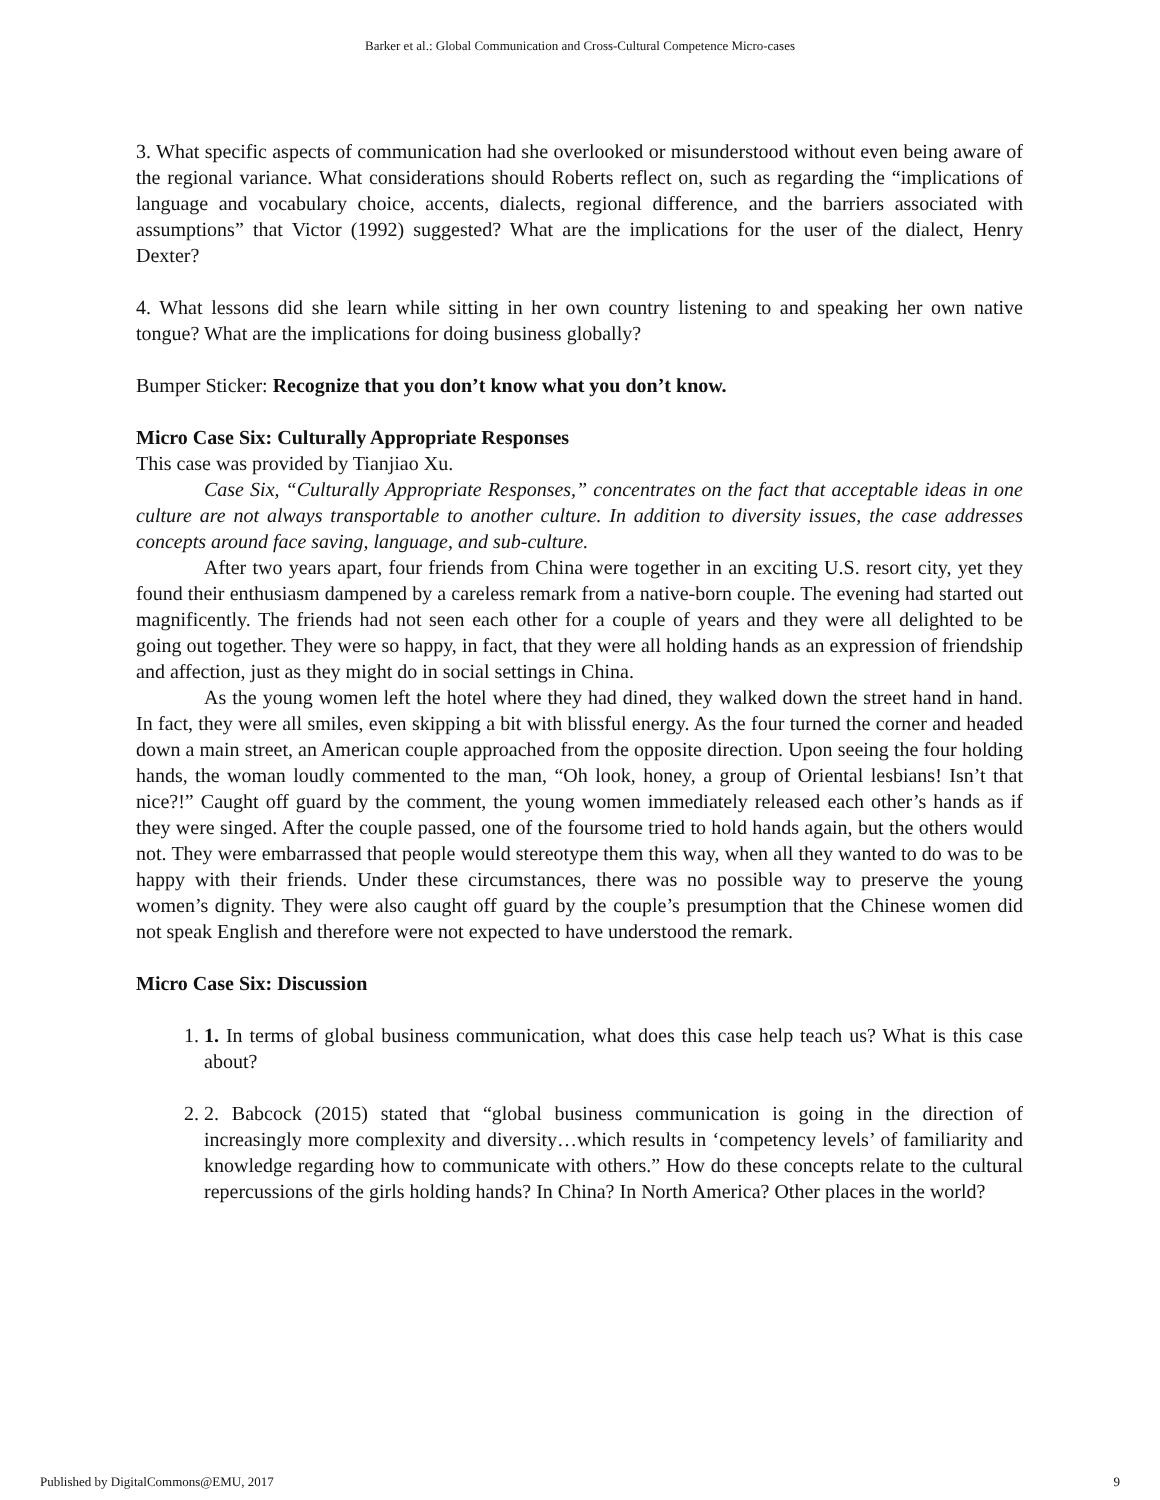Barker et al.: Global Communication and Cross-Cultural Competence Micro-cases
3. What specific aspects of communication had she overlooked or misunderstood without even being aware of the regional variance. What considerations should Roberts reflect on, such as regarding the “implications of language and vocabulary choice, accents, dialects, regional difference, and the barriers associated with assumptions” that Victor (1992) suggested? What are the implications for the user of the dialect, Henry Dexter?
4. What lessons did she learn while sitting in her own country listening to and speaking her own native tongue? What are the implications for doing business globally?
Bumper Sticker: Recognize that you don’t know what you don’t know.
Micro Case Six: Culturally Appropriate Responses
This case was provided by Tianjiao Xu.
Case Six, “Culturally Appropriate Responses,” concentrates on the fact that acceptable ideas in one culture are not always transportable to another culture. In addition to diversity issues, the case addresses concepts around face saving, language, and sub-culture.
After two years apart, four friends from China were together in an exciting U.S. resort city, yet they found their enthusiasm dampened by a careless remark from a native-born couple. The evening had started out magnificently. The friends had not seen each other for a couple of years and they were all delighted to be going out together. They were so happy, in fact, that they were all holding hands as an expression of friendship and affection, just as they might do in social settings in China.
As the young women left the hotel where they had dined, they walked down the street hand in hand. In fact, they were all smiles, even skipping a bit with blissful energy. As the four turned the corner and headed down a main street, an American couple approached from the opposite direction. Upon seeing the four holding hands, the woman loudly commented to the man, “Oh look, honey, a group of Oriental lesbians! Isn’t that nice?!” Caught off guard by the comment, the young women immediately released each other’s hands as if they were singed. After the couple passed, one of the foursome tried to hold hands again, but the others would not. They were embarrassed that people would stereotype them this way, when all they wanted to do was to be happy with their friends. Under these circumstances, there was no possible way to preserve the young women’s dignity. They were also caught off guard by the couple’s presumption that the Chinese women did not speak English and therefore were not expected to have understood the remark.
Micro Case Six: Discussion
1. 1. In terms of global business communication, what does this case help teach us? What is this case about?
2. 2. Babcock (2015) stated that “global business communication is going in the direction of increasingly more complexity and diversity…which results in ‘competency levels’ of familiarity and knowledge regarding how to communicate with others.” How do these concepts relate to the cultural repercussions of the girls holding hands? In China? In North America? Other places in the world?
Published by DigitalCommons@EMU, 2017 9